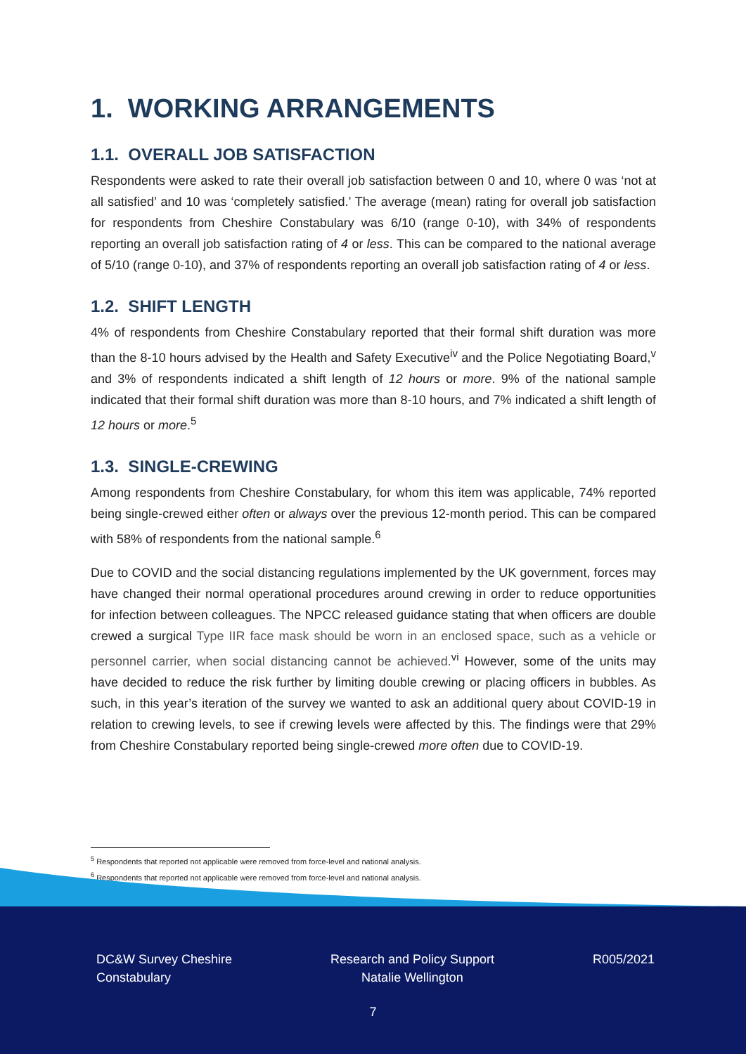1. WORKING ARRANGEMENTS
1.1. OVERALL JOB SATISFACTION
Respondents were asked to rate their overall job satisfaction between 0 and 10, where 0 was ‘not at all satisfied’ and 10 was ‘completely satisfied.’ The average (mean) rating for overall job satisfaction for respondents from Cheshire Constabulary was 6/10 (range 0-10), with 34% of respondents reporting an overall job satisfaction rating of 4 or less. This can be compared to the national average of 5/10 (range 0-10), and 37% of respondents reporting an overall job satisfaction rating of 4 or less.
1.2. SHIFT LENGTH
4% of respondents from Cheshire Constabulary reported that their formal shift duration was more than the 8-10 hours advised by the Health and Safety Executive<sup>iv</sup> and the Police Negotiating Board,<sup>v</sup> and 3% of respondents indicated a shift length of 12 hours or more. 9% of the national sample indicated that their formal shift duration was more than 8-10 hours, and 7% indicated a shift length of 12 hours or more.<sup>5</sup>
1.3. SINGLE-CREWING
Among respondents from Cheshire Constabulary, for whom this item was applicable, 74% reported being single-crewed either often or always over the previous 12-month period. This can be compared with 58% of respondents from the national sample.<sup>6</sup>
Due to COVID and the social distancing regulations implemented by the UK government, forces may have changed their normal operational procedures around crewing in order to reduce opportunities for infection between colleagues. The NPCC released guidance stating that when officers are double crewed a surgical Type IIR face mask should be worn in an enclosed space, such as a vehicle or personnel carrier, when social distancing cannot be achieved.<sup>vi</sup> However, some of the units may have decided to reduce the risk further by limiting double crewing or placing officers in bubbles. As such, in this year’s iteration of the survey we wanted to ask an additional query about COVID-19 in relation to crewing levels, to see if crewing levels were affected by this. The findings were that 29% from Cheshire Constabulary reported being single-crewed more often due to COVID-19.
<sup>5</sup> Respondents that reported not applicable were removed from force-level and national analysis.
<sup>6</sup> Respondents that reported not applicable were removed from force-level and national analysis.
DC&W Survey Cheshire
Constabulary
Research and Policy Support
Natalie Wellington
R005/2021
7